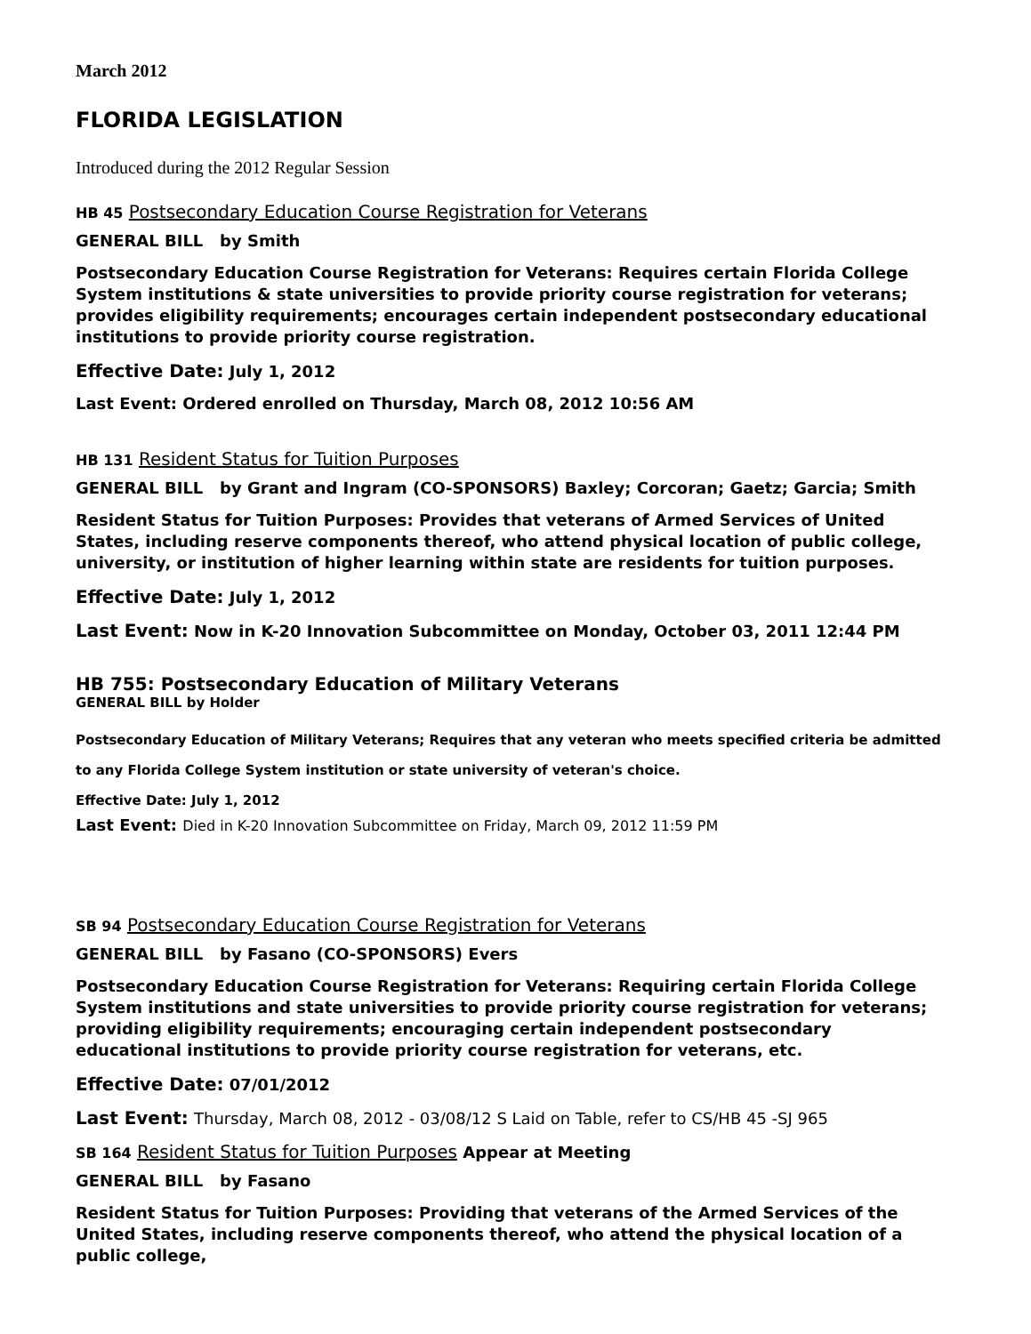March 2012
FLORIDA LEGISLATION
Introduced during the 2012 Regular Session
HB 45 Postsecondary Education Course Registration for Veterans
GENERAL BILL by Smith
Postsecondary Education Course Registration for Veterans: Requires certain Florida College System institutions & state universities to provide priority course registration for veterans; provides eligibility requirements; encourages certain independent postsecondary educational institutions to provide priority course registration.
Effective Date: July 1, 2012
Last Event: Ordered enrolled on Thursday, March 08, 2012 10:56 AM
HB 131 Resident Status for Tuition Purposes
GENERAL BILL by Grant and Ingram (CO-SPONSORS) Baxley; Corcoran; Gaetz; Garcia; Smith
Resident Status for Tuition Purposes: Provides that veterans of Armed Services of United States, including reserve components thereof, who attend physical location of public college, university, or institution of higher learning within state are residents for tuition purposes.
Effective Date: July 1, 2012
Last Event: Now in K-20 Innovation Subcommittee on Monday, October 03, 2011 12:44 PM
HB 755: Postsecondary Education of Military Veterans
GENERAL BILL by Holder
Postsecondary Education of Military Veterans; Requires that any veteran who meets specified criteria be admitted to any Florida College System institution or state university of veteran's choice.
Effective Date: July 1, 2012
Last Event: Died in K-20 Innovation Subcommittee on Friday, March 09, 2012 11:59 PM
SB 94 Postsecondary Education Course Registration for Veterans
GENERAL BILL by Fasano (CO-SPONSORS) Evers
Postsecondary Education Course Registration for Veterans: Requiring certain Florida College System institutions and state universities to provide priority course registration for veterans; providing eligibility requirements; encouraging certain independent postsecondary educational institutions to provide priority course registration for veterans, etc.
Effective Date: 07/01/2012
Last Event: Thursday, March 08, 2012 - 03/08/12 S Laid on Table, refer to CS/HB 45 -SJ 965
SB 164 Resident Status for Tuition Purposes Appear at Meeting
GENERAL BILL by Fasano
Resident Status for Tuition Purposes: Providing that veterans of the Armed Services of the United States, including reserve components thereof, who attend the physical location of a public college,